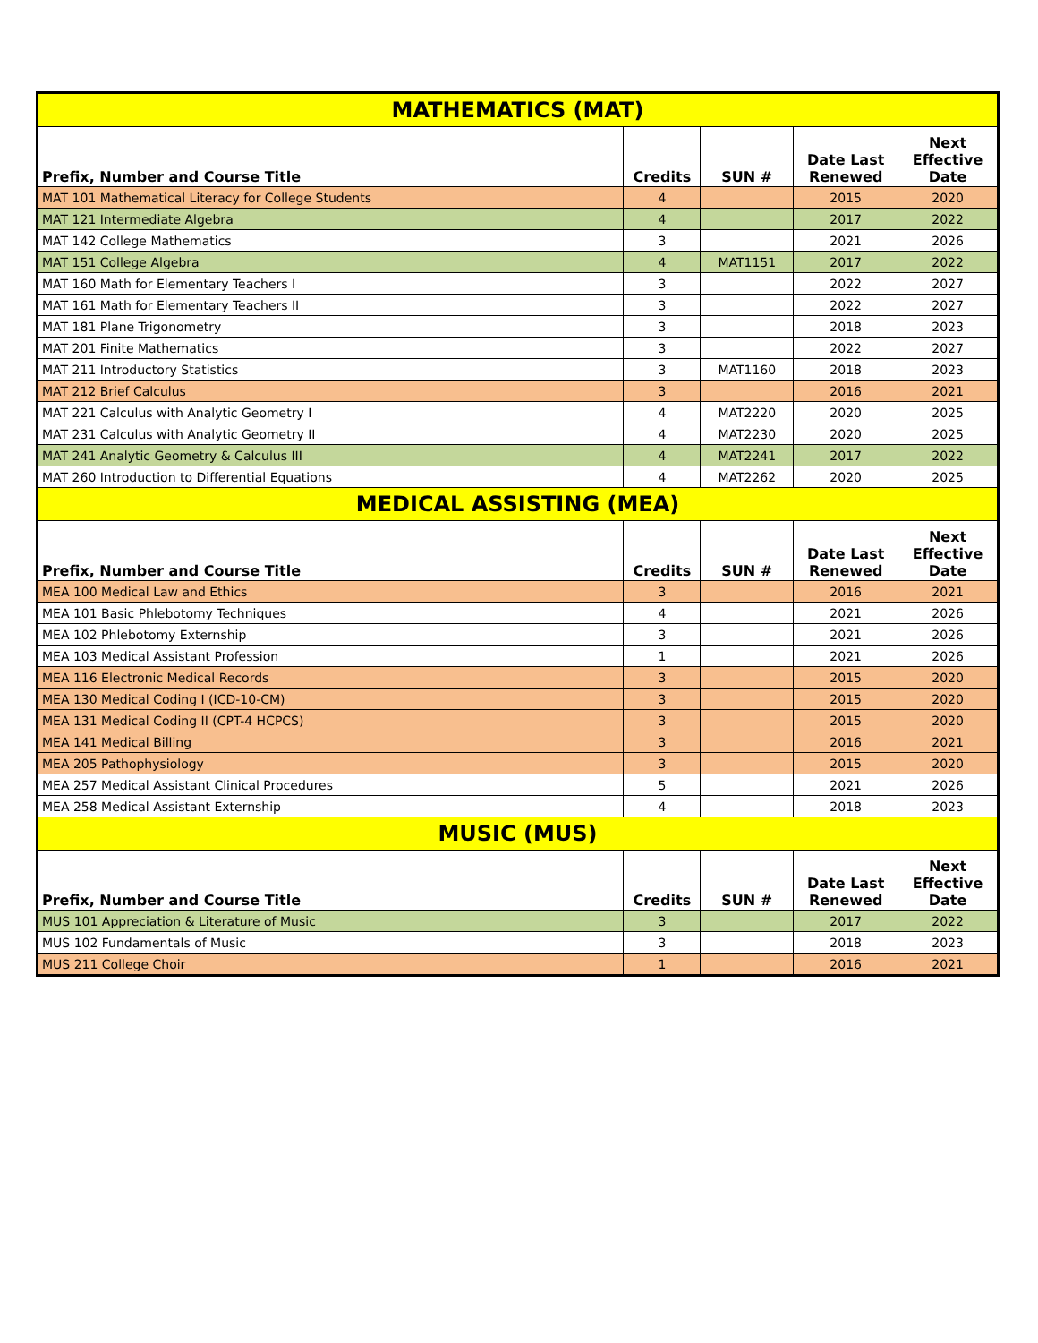| MATHEMATICS (MAT) | | | | |
| --- | --- | --- | --- | --- |
| Prefix, Number and Course Title | Credits | SUN # | Date Last Renewed | Next Effective Date |
| MAT 101 Mathematical Literacy for College Students | 4 | | 2015 | 2020 |
| MAT 121 Intermediate Algebra | 4 | | 2017 | 2022 |
| MAT 142 College Mathematics | 3 | | 2021 | 2026 |
| MAT 151 College Algebra | 4 | MAT1151 | 2017 | 2022 |
| MAT 160 Math for Elementary Teachers I | 3 | | 2022 | 2027 |
| MAT 161 Math for Elementary Teachers II | 3 | | 2022 | 2027 |
| MAT 181 Plane Trigonometry | 3 | | 2018 | 2023 |
| MAT 201 Finite Mathematics | 3 | | 2022 | 2027 |
| MAT 211 Introductory Statistics | 3 | MAT1160 | 2018 | 2023 |
| MAT 212 Brief Calculus | 3 | | 2016 | 2021 |
| MAT 221 Calculus with Analytic Geometry I | 4 | MAT2220 | 2020 | 2025 |
| MAT 231 Calculus with Analytic Geometry II | 4 | MAT2230 | 2020 | 2025 |
| MAT 241 Analytic Geometry & Calculus III | 4 | MAT2241 | 2017 | 2022 |
| MAT 260 Introduction to Differential Equations | 4 | MAT2262 | 2020 | 2025 |
| MEDICAL ASSISTING (MEA) | | | | |
| Prefix, Number and Course Title | Credits | SUN # | Date Last Renewed | Next Effective Date |
| MEA 100 Medical Law and Ethics | 3 | | 2016 | 2021 |
| MEA 101 Basic Phlebotomy Techniques | 4 | | 2021 | 2026 |
| MEA 102 Phlebotomy Externship | 3 | | 2021 | 2026 |
| MEA 103 Medical Assistant Profession | 1 | | 2021 | 2026 |
| MEA 116 Electronic Medical Records | 3 | | 2015 | 2020 |
| MEA 130 Medical Coding I (ICD-10-CM) | 3 | | 2015 | 2020 |
| MEA 131 Medical Coding II (CPT-4 HCPCS) | 3 | | 2015 | 2020 |
| MEA 141 Medical Billing | 3 | | 2016 | 2021 |
| MEA 205 Pathophysiology | 3 | | 2015 | 2020 |
| MEA 257 Medical Assistant Clinical Procedures | 5 | | 2021 | 2026 |
| MEA 258 Medical Assistant Externship | 4 | | 2018 | 2023 |
| MUSIC (MUS) | | | | |
| Prefix, Number and Course Title | Credits | SUN # | Date Last Renewed | Next Effective Date |
| MUS 101 Appreciation & Literature of Music | 3 | | 2017 | 2022 |
| MUS 102 Fundamentals of Music | 3 | | 2018 | 2023 |
| MUS 211 College Choir | 1 | | 2016 | 2021 |